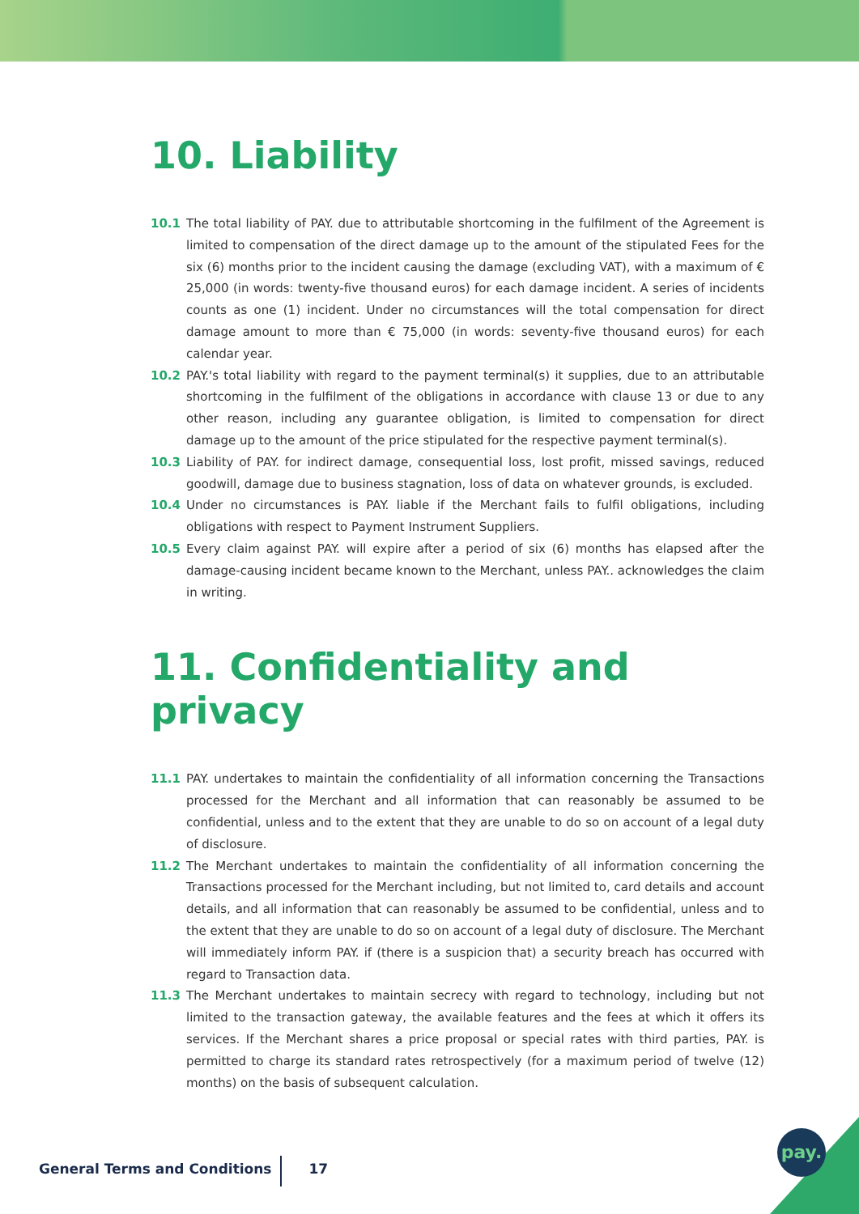10. Liability
10.1 The total liability of PAY. due to attributable shortcoming in the fulfilment of the Agreement is limited to compensation of the direct damage up to the amount of the stipulated Fees for the six (6) months prior to the incident causing the damage (excluding VAT), with a maximum of € 25,000 (in words: twenty-five thousand euros) for each damage incident. A series of incidents counts as one (1) incident. Under no circumstances will the total compensation for direct damage amount to more than € 75,000 (in words: seventy-five thousand euros) for each calendar year.
10.2 PAY.'s total liability with regard to the payment terminal(s) it supplies, due to an attributable shortcoming in the fulfilment of the obligations in accordance with clause 13 or due to any other reason, including any guarantee obligation, is limited to compensation for direct damage up to the amount of the price stipulated for the respective payment terminal(s).
10.3 Liability of PAY. for indirect damage, consequential loss, lost profit, missed savings, reduced goodwill, damage due to business stagnation, loss of data on whatever grounds, is excluded.
10.4 Under no circumstances is PAY. liable if the Merchant fails to fulfil obligations, including obligations with respect to Payment Instrument Suppliers.
10.5 Every claim against PAY. will expire after a period of six (6) months has elapsed after the damage-causing incident became known to the Merchant, unless PAY.. acknowledges the claim in writing.
11. Confidentiality and privacy
11.1 PAY. undertakes to maintain the confidentiality of all information concerning the Transactions processed for the Merchant and all information that can reasonably be assumed to be confidential, unless and to the extent that they are unable to do so on account of a legal duty of disclosure.
11.2 The Merchant undertakes to maintain the confidentiality of all information concerning the Transactions processed for the Merchant including, but not limited to, card details and account details, and all information that can reasonably be assumed to be confidential, unless and to the extent that they are unable to do so on account of a legal duty of disclosure. The Merchant will immediately inform PAY. if (there is a suspicion that) a security breach has occurred with regard to Transaction data.
11.3 The Merchant undertakes to maintain secrecy with regard to technology, including but not limited to the transaction gateway, the available features and the fees at which it offers its services. If the Merchant shares a price proposal or special rates with third parties, PAY. is permitted to charge its standard rates retrospectively (for a maximum period of twelve (12) months) on the basis of subsequent calculation.
General Terms and Conditions 17
pay.